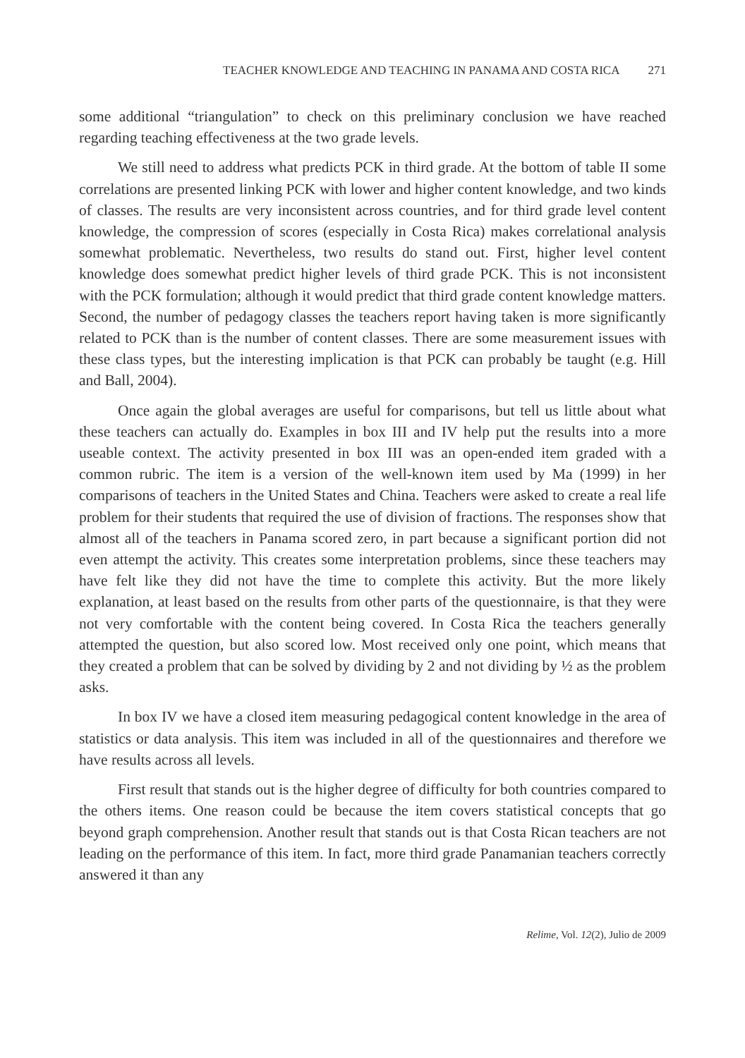TEACHER KNOWLEDGE AND TEACHING IN PANAMA AND COSTA RICA 271
some additional “triangulation” to check on this preliminary conclusion we have reached regarding teaching effectiveness at the two grade levels.
We still need to address what predicts PCK in third grade. At the bottom of table II some correlations are presented linking PCK with lower and higher content knowledge, and two kinds of classes. The results are very inconsistent across countries, and for third grade level content knowledge, the compression of scores (especially in Costa Rica) makes correlational analysis somewhat problematic. Nevertheless, two results do stand out. First, higher level content knowledge does somewhat predict higher levels of third grade PCK. This is not inconsistent with the PCK formulation; although it would predict that third grade content knowledge matters. Second, the number of pedagogy classes the teachers report having taken is more significantly related to PCK than is the number of content classes. There are some measurement issues with these class types, but the interesting implication is that PCK can probably be taught (e.g. Hill and Ball, 2004).
Once again the global averages are useful for comparisons, but tell us little about what these teachers can actually do. Examples in box III and IV help put the results into a more useable context. The activity presented in box III was an open-ended item graded with a common rubric. The item is a version of the well-known item used by Ma (1999) in her comparisons of teachers in the United States and China. Teachers were asked to create a real life problem for their students that required the use of division of fractions. The responses show that almost all of the teachers in Panama scored zero, in part because a significant portion did not even attempt the activity. This creates some interpretation problems, since these teachers may have felt like they did not have the time to complete this activity. But the more likely explanation, at least based on the results from other parts of the questionnaire, is that they were not very comfortable with the content being covered. In Costa Rica the teachers generally attempted the question, but also scored low. Most received only one point, which means that they created a problem that can be solved by dividing by 2 and not dividing by ½ as the problem asks.
In box IV we have a closed item measuring pedagogical content knowledge in the area of statistics or data analysis. This item was included in all of the questionnaires and therefore we have results across all levels.
First result that stands out is the higher degree of difficulty for both countries compared to the others items. One reason could be because the item covers statistical concepts that go beyond graph comprehension. Another result that stands out is that Costa Rican teachers are not leading on the performance of this item. In fact, more third grade Panamanian teachers correctly answered it than any
Relime, Vol. 12(2), Julio de 2009